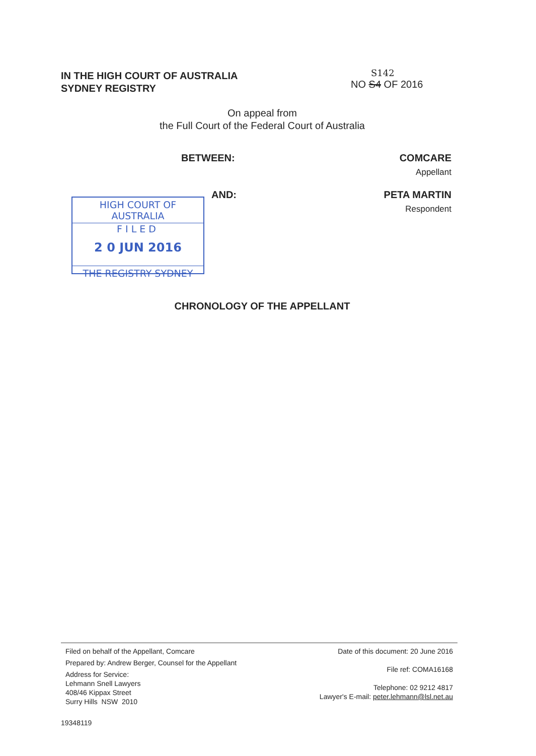IN THE HIGH COURT OF AUSTRALIA
SYDNEY REGISTRY
S142
NO S4 OF 2016
On appeal from
the Full Court of the Federal Court of Australia
BETWEEN: COMCARE
Appellant
HIGH COURT OF AUSTRALIA
FILED
2 0 JUN 2016
THE REGISTRY SYDNEY
AND: PETA MARTIN
Respondent
CHRONOLOGY OF THE APPELLANT
Filed on behalf of the Appellant, Comcare
Prepared by: Andrew Berger, Counsel for the Appellant
Address for Service:
Lehmann Snell Lawyers
408/46 Kippax Street
Surry Hills NSW 2010
Date of this document: 20 June 2016
File ref: COMA16168
Telephone: 02 9212 4817
Lawyer's E-mail: peter.lehmann@lsl.net.au
19348119